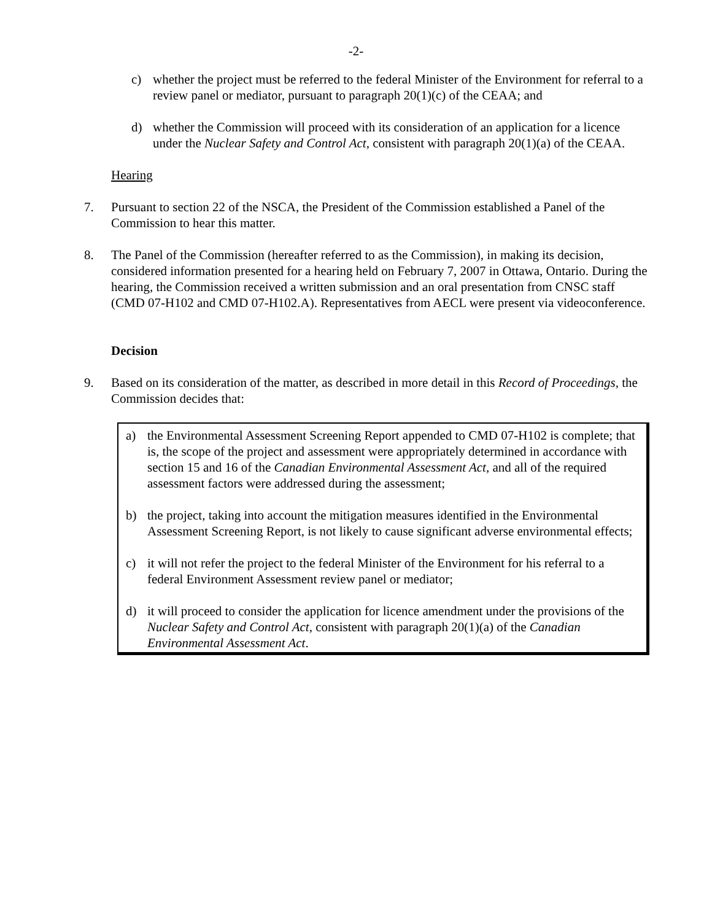-2-
c) whether the project must be referred to the federal Minister of the Environment for referral to a review panel or mediator, pursuant to paragraph 20(1)(c) of the CEAA; and
d) whether the Commission will proceed with its consideration of an application for a licence under the Nuclear Safety and Control Act, consistent with paragraph 20(1)(a) of the CEAA.
Hearing
7. Pursuant to section 22 of the NSCA, the President of the Commission established a Panel of the Commission to hear this matter.
8. The Panel of the Commission (hereafter referred to as the Commission), in making its decision, considered information presented for a hearing held on February 7, 2007 in Ottawa, Ontario. During the hearing, the Commission received a written submission and an oral presentation from CNSC staff (CMD 07-H102 and CMD 07-H102.A). Representatives from AECL were present via videoconference.
Decision
9. Based on its consideration of the matter, as described in more detail in this Record of Proceedings, the Commission decides that:
a) the Environmental Assessment Screening Report appended to CMD 07-H102 is complete; that is, the scope of the project and assessment were appropriately determined in accordance with section 15 and 16 of the Canadian Environmental Assessment Act, and all of the required assessment factors were addressed during the assessment;
b) the project, taking into account the mitigation measures identified in the Environmental Assessment Screening Report, is not likely to cause significant adverse environmental effects;
c) it will not refer the project to the federal Minister of the Environment for his referral to a federal Environment Assessment review panel or mediator;
d) it will proceed to consider the application for licence amendment under the provisions of the Nuclear Safety and Control Act, consistent with paragraph 20(1)(a) of the Canadian Environmental Assessment Act.